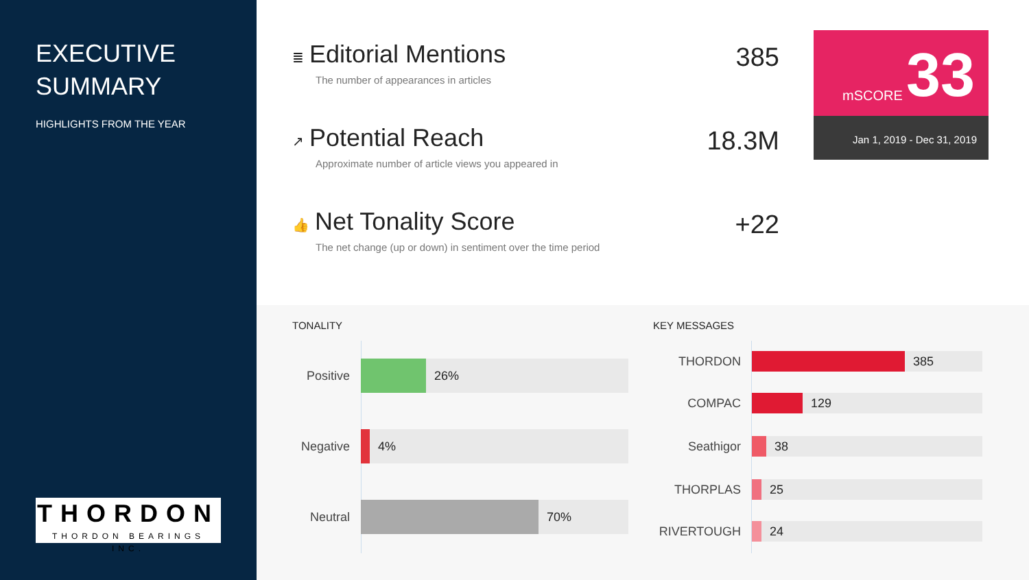EXECUTIVE SUMMARY
HIGHLIGHTS FROM THE YEAR
THORDON
THORDON BEARINGS INC.
≣ Editorial Mentions
The number of appearances in articles
385
↗ Potential Reach
Approximate number of article views you appeared in
18.3M
👍 Net Tonality Score
The net change (up or down) in sentiment over the time period
+22
mSCORE 33
Jan 1, 2019 - Dec 31, 2019
TONALITY KEY MESSAGES
Positive
26%
Negative
4%
Neutral
70%
THORDON
385
COMPAC
129
Seathigor
38
THORPLAS
25
RIVERTOUGH
24